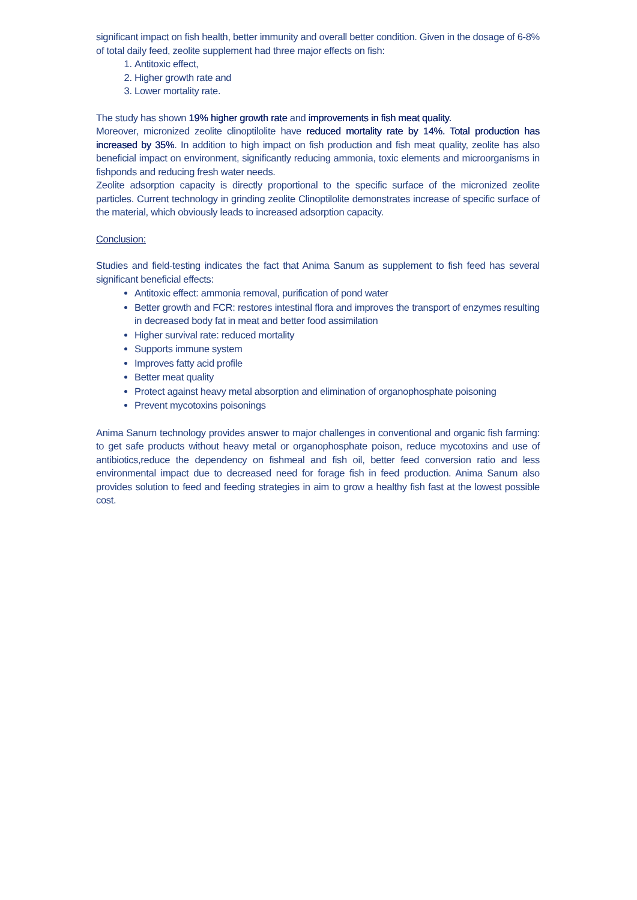significant impact on fish health, better immunity and overall better condition. Given in the dosage of 6-8% of total daily feed, zeolite supplement had three major effects on fish:
1. Antitoxic effect,
2. Higher growth rate and
3. Lower mortality rate.
The study has shown 19% higher growth rate and improvements in fish meat quality.
Moreover, micronized zeolite clinoptilolite have reduced mortality rate by 14%. Total production has increased by 35%. In addition to high impact on fish production and fish meat quality, zeolite has also beneficial impact on environment, significantly reducing ammonia, toxic elements and microorganisms in fishponds and reducing fresh water needs.
Zeolite adsorption capacity is directly proportional to the specific surface of the micronized zeolite particles. Current technology in grinding zeolite Clinoptilolite demonstrates increase of specific surface of the material, which obviously leads to increased adsorption capacity.
Conclusion:
Studies and field-testing indicates the fact that Anima Sanum as supplement to fish feed has several significant beneficial effects:
Antitoxic effect: ammonia removal, purification of pond water
Better growth and FCR: restores intestinal flora and improves the transport of enzymes resulting in decreased body fat in meat and better food assimilation
Higher survival rate: reduced mortality
Supports immune system
Improves fatty acid profile
Better meat quality
Protect against heavy metal absorption and elimination of organophosphate poisoning
Prevent mycotoxins poisonings
Anima Sanum technology provides answer to major challenges in conventional and organic fish farming: to get safe products without heavy metal or organophosphate poison, reduce mycotoxins and use of antibiotics,reduce the dependency on fishmeal and fish oil, better feed conversion ratio and less environmental impact due to decreased need for forage fish in feed production. Anima Sanum also provides solution to feed and feeding strategies in aim to grow a healthy fish fast at the lowest possible cost.